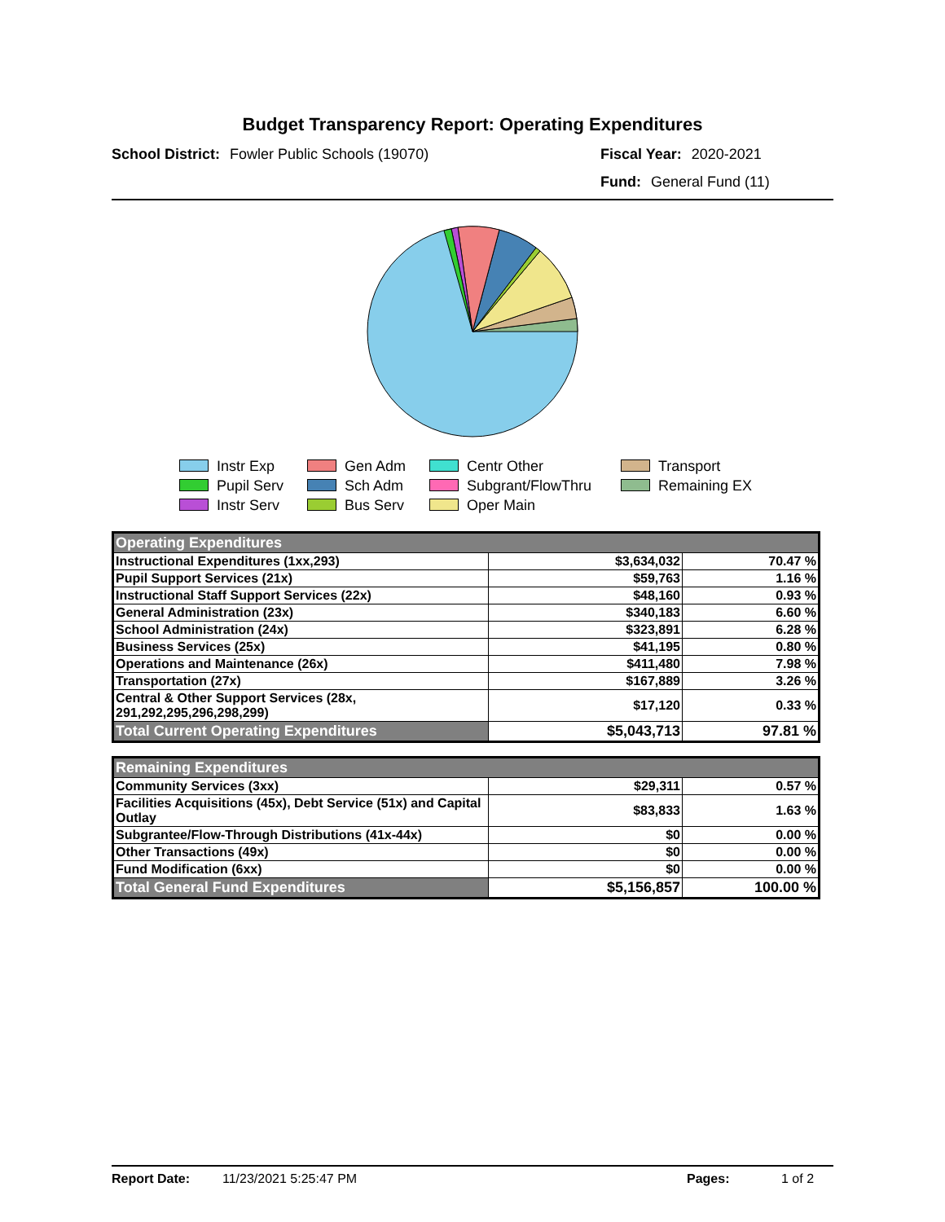Budget Transparency Report: Operating Expenditures
School District: Fowler Public Schools (19070) Fiscal Year: 2020-2021
Fund: General Fund (11)
Instr Exp
Gen Adm
Centr Other
Transport
Pupil Serv
Sch Adm
Subgrant/FlowThru
Remaining EX
Instr Serv
Bus Serv
Oper Main
| Operating Expenditures | | |
| Instructional Expenditures (1xx,293) | $3,634,032 | 70.47 % |
| Pupil Support Services (21x) | $59,763 | 1.16 % |
| Instructional Staff Support Services (22x) | $48,160 | 0.93 % |
| General Administration (23x) | $340,183 | 6.60 % |
| School Administration (24x) | $323,891 | 6.28 % |
| Business Services (25x) | $41,195 | 0.80 % |
| Operations and Maintenance (26x) | $411,480 | 7.98 % |
| Transportation (27x) | $167,889 | 3.26 % |
| Central & Other Support Services (28x, 291,292,295,296,298,299) | $17,120 | 0.33 % |
| Total Current Operating Expenditures | $5,043,713 | 97.81 % |
| Remaining Expenditures | | |
| Community Services (3xx) | $29,311 | 0.57 % |
| Facilities Acquisitions (45x), Debt Service (51x) and Capital Outlay | $83,833 | 1.63 % |
| Subgrantee/Flow-Through Distributions (41x-44x) | $0 | 0.00 % |
| Other Transactions (49x) | $0 | 0.00 % |
| Fund Modification (6xx) | $0 | 0.00 % |
| Total General Fund Expenditures | $5,156,857 | 100.00 % |
Report Date: 11/23/2021 5:25:47 PM Pages: 1 of 2